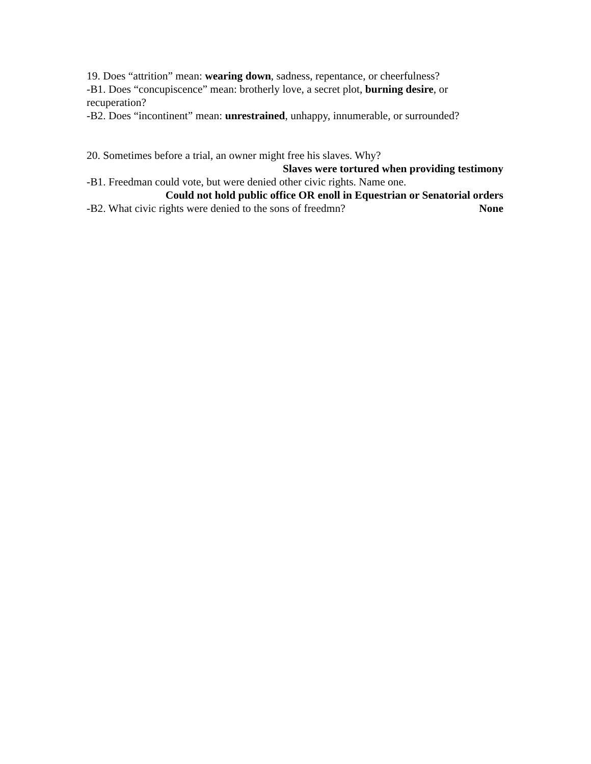19. Does “attrition” mean: wearing down, sadness, repentance, or cheerfulness?
-B1. Does “concupiscence” mean: brotherly love, a secret plot, burning desire, or recuperation?
-B2. Does “incontinent” mean: unrestrained, unhappy, innumerable, or surrounded?
20. Sometimes before a trial, an owner might free his slaves. Why?
Slaves were tortured when providing testimony
-B1. Freedman could vote, but were denied other civic rights. Name one.
Could not hold public office OR enoll in Equestrian or Senatorial orders
-B2. What civic rights were denied to the sons of freedmn? None